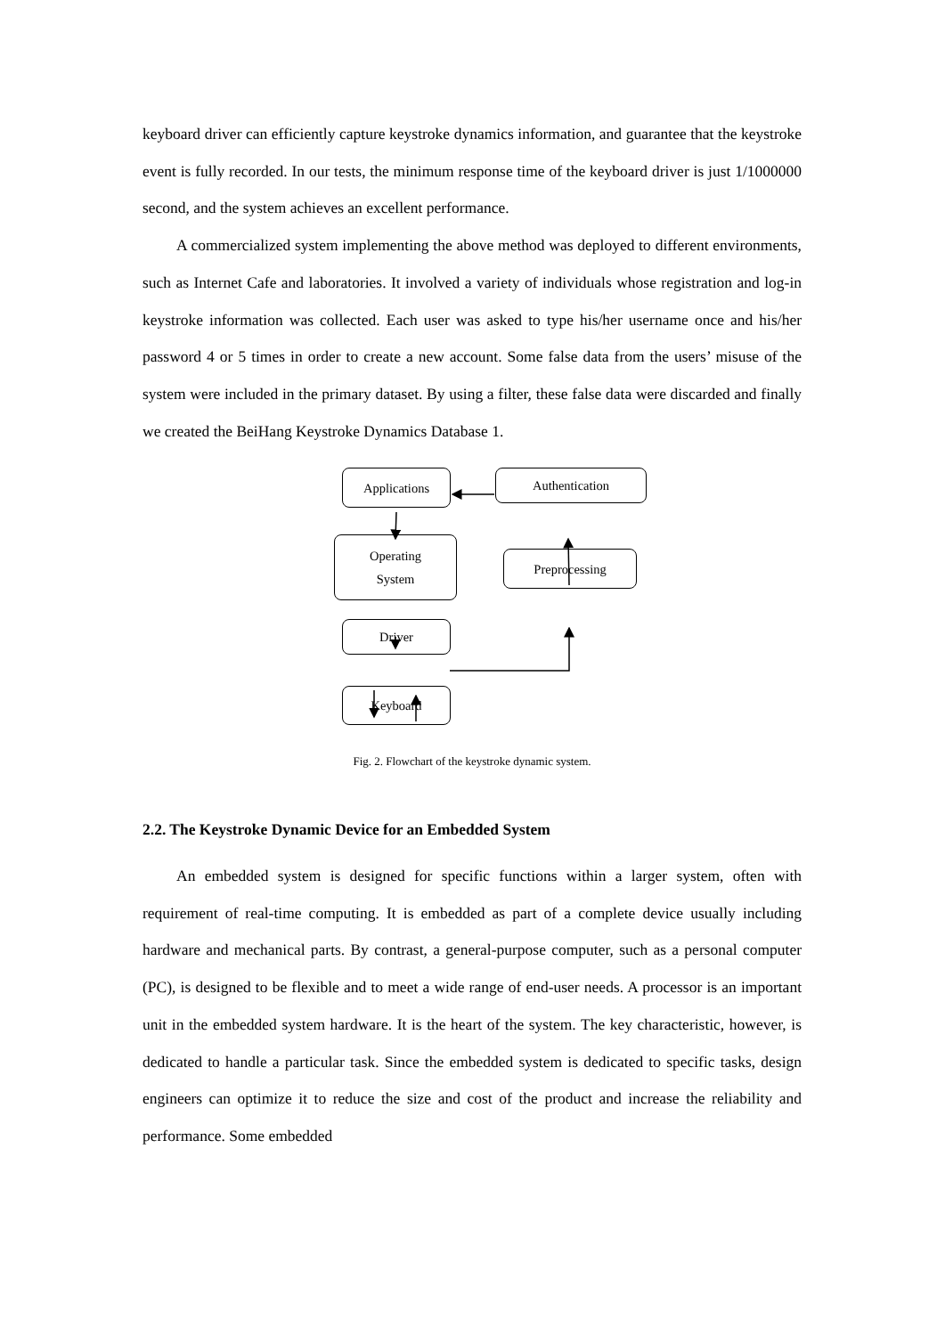keyboard driver can efficiently capture keystroke dynamics information, and guarantee that the keystroke event is fully recorded. In our tests, the minimum response time of the keyboard driver is just 1/1000000 second, and the system achieves an excellent performance.
A commercialized system implementing the above method was deployed to different environments, such as Internet Cafe and laboratories. It involved a variety of individuals whose registration and log-in keystroke information was collected. Each user was asked to type his/her username once and his/her password 4 or 5 times in order to create a new account. Some false data from the users’ misuse of the system were included in the primary dataset. By using a filter, these false data were discarded and finally we created the BeiHang Keystroke Dynamics Database 1.
Applications Authentication
Operating
System
Preprocessing
Driver
Keyboard
Fig. 2. Flowchart of the keystroke dynamic system.
2.2. The Keystroke Dynamic Device for an Embedded System
An embedded system is designed for specific functions within a larger system, often with requirement of real-time computing. It is embedded as part of a complete device usually including hardware and mechanical parts. By contrast, a general-purpose computer, such as a personal computer (PC), is designed to be flexible and to meet a wide range of end-user needs. A processor is an important unit in the embedded system hardware. It is the heart of the system. The key characteristic, however, is dedicated to handle a particular task. Since the embedded system is dedicated to specific tasks, design engineers can optimize it to reduce the size and cost of the product and increase the reliability and performance. Some embedded